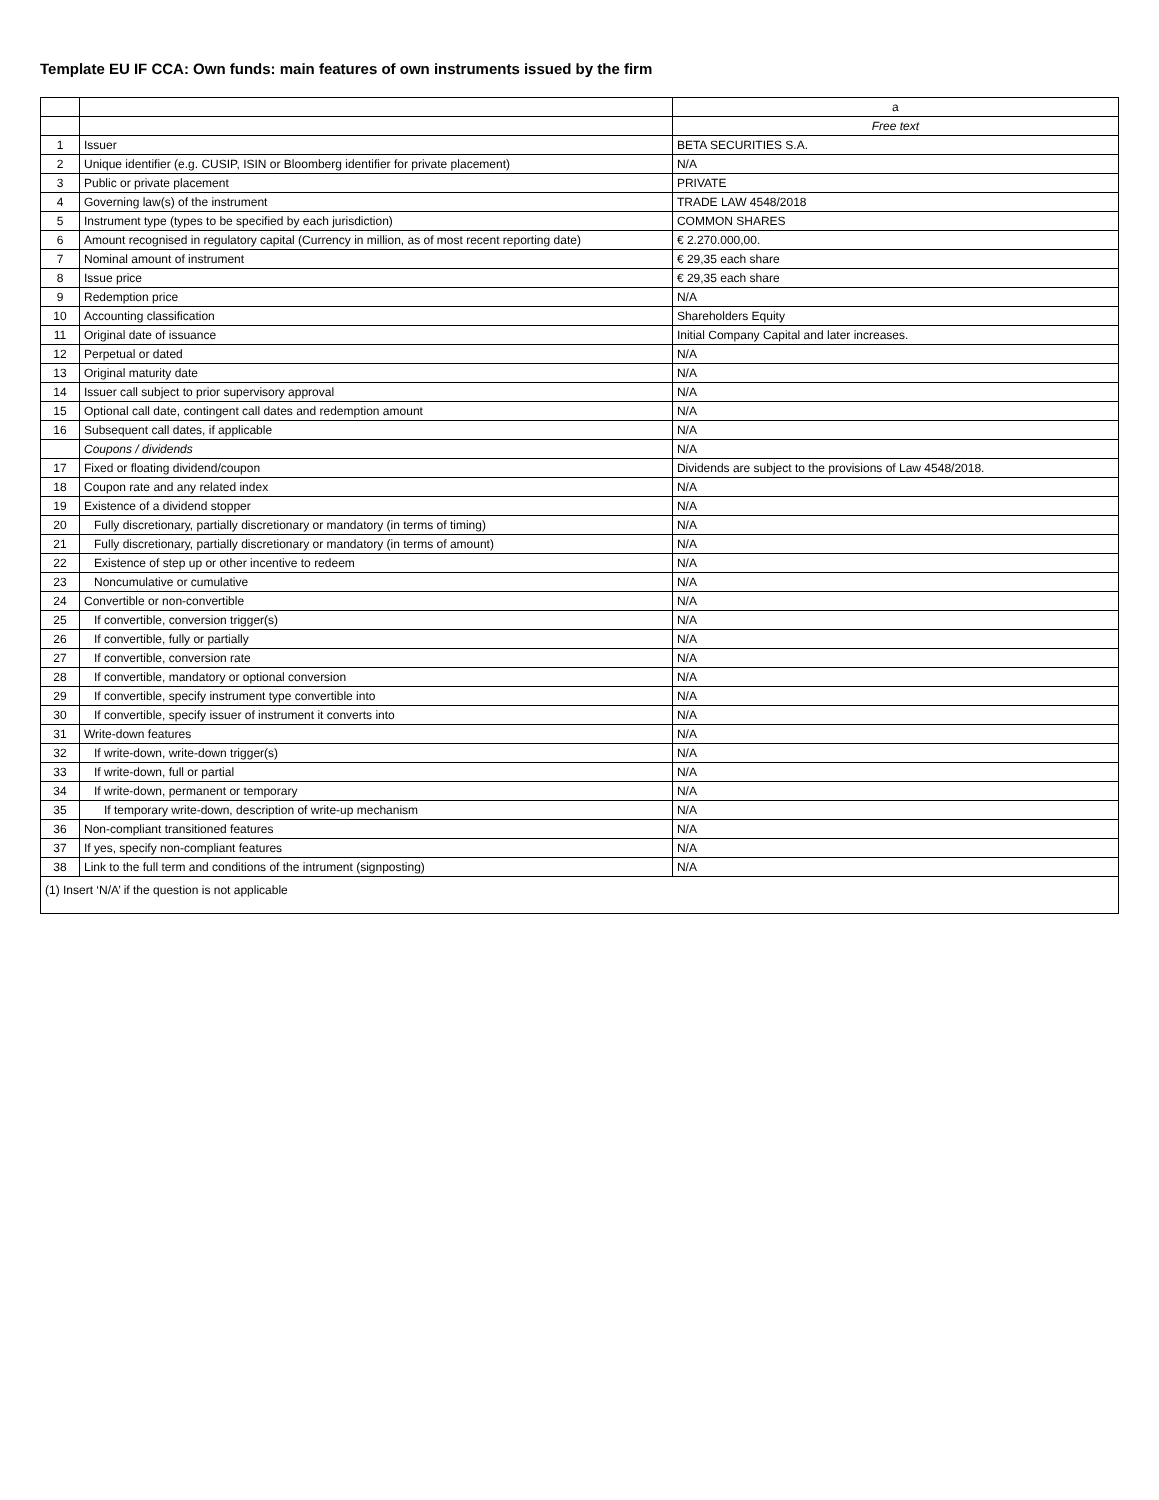Template EU IF CCA: Own funds: main features of own instruments issued by the firm
| | | a |
| --- | --- | --- |
| | | Free text |
| 1 | Issuer | BETA SECURITIES S.A. |
| 2 | Unique identifier (e.g. CUSIP, ISIN or Bloomberg identifier for private placement) | N/A |
| 3 | Public or private placement | PRIVATE |
| 4 | Governing law(s) of the instrument | TRADE LAW 4548/2018 |
| 5 | Instrument type (types to be specified by each jurisdiction) | COMMON SHARES |
| 6 | Amount recognised in regulatory capital (Currency in million, as of most recent reporting date) | € 2.270.000,00. |
| 7 | Nominal amount of instrument | € 29,35 each share |
| 8 | Issue price | € 29,35 each share |
| 9 | Redemption price | N/A |
| 10 | Accounting classification | Shareholders Equity |
| 11 | Original date of issuance | Initial Company Capital and later increases. |
| 12 | Perpetual or dated | N/A |
| 13 | Original maturity date | N/A |
| 14 | Issuer call subject to prior supervisory approval | N/A |
| 15 | Optional call date, contingent call dates and redemption amount | N/A |
| 16 | Subsequent call dates, if applicable | N/A |
| | Coupons / dividends | N/A |
| 17 | Fixed or floating dividend/coupon | Dividends are subject to the provisions of Law 4548/2018. |
| 18 | Coupon rate and any related index | N/A |
| 19 | Existence of a dividend stopper | N/A |
| 20 | Fully discretionary, partially discretionary or mandatory (in terms of timing) | N/A |
| 21 | Fully discretionary, partially discretionary or mandatory (in terms of amount) | N/A |
| 22 | Existence of step up or other incentive to redeem | N/A |
| 23 | Noncumulative or cumulative | N/A |
| 24 | Convertible or non-convertible | N/A |
| 25 | If convertible, conversion trigger(s) | N/A |
| 26 | If convertible, fully or partially | N/A |
| 27 | If convertible, conversion rate | N/A |
| 28 | If convertible, mandatory or optional conversion | N/A |
| 29 | If convertible, specify instrument type convertible into | N/A |
| 30 | If convertible, specify issuer of instrument it converts into | N/A |
| 31 | Write-down features | N/A |
| 32 | If write-down, write-down trigger(s) | N/A |
| 33 | If write-down, full or partial | N/A |
| 34 | If write-down, permanent or temporary | N/A |
| 35 | If temporary write-down, description of write-up mechanism | N/A |
| 36 | Non-compliant transitioned features | N/A |
| 37 | If yes, specify non-compliant features | N/A |
| 38 | Link to the full term and conditions of the intrument (signposting) | N/A |
(1) Insert ‘N/A’ if the question is not applicable